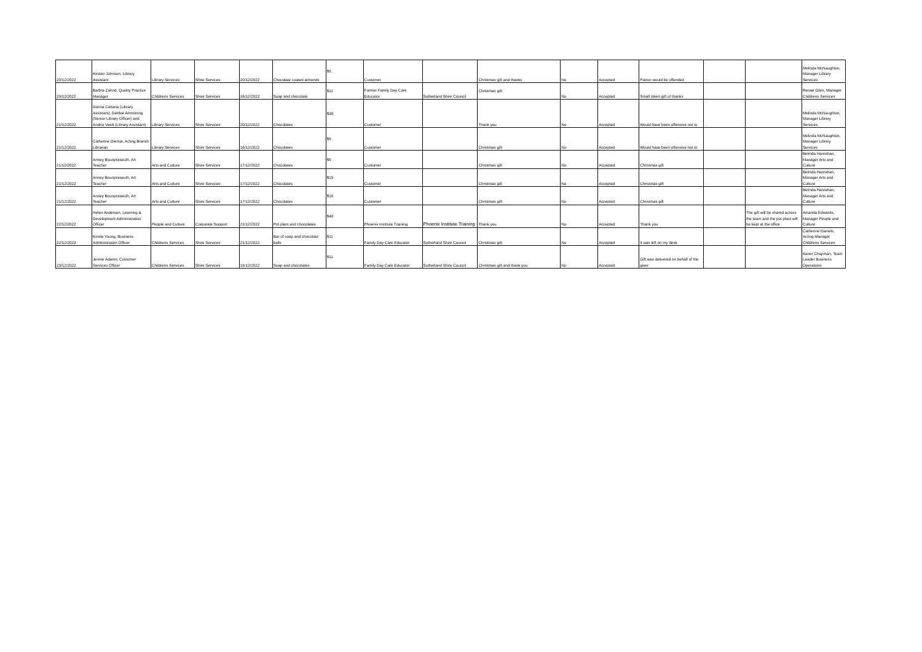| 20/12/2022 | Kirsten Johnson, Library Assistant | Library Services | Shire Services | 20/12/2022 | Chocolate coated almonds | $5 | Customer | | Christmas gift and thanks | No | Accepted | Patron would be offended | | | Melinda McNaughton, Manager Library Services |
| 20/12/2022 | Barbra Zahnd, Quality Practice Manager | Childrens Services | Shire Services | 16/12/2022 | Soap and chocolate | $11 | Former Family Day Care Educator | Sutherland Shire Council | Christmas gift | No | Accepted | Small token gift of thanks | | | Renae Giles, Manager Childrens Services |
| 21/12/2022 | Donna Cattana (Library Assistant), Debbie Armstrong (Senior Library Officer) and Andria Vasili (Library Assistant) | Library Services | Shire Services | 20/12/2022 | Chocolates | $30 | Customer | | Thank you | No | Accepted | Would have been offensive not to | | | Melinda McNaughton, Manager Library Services |
| 21/12/2022 | Catherine Diemar, Acting Branch Librarian | Library Services | Shire Services | 16/12/2022 | Chocolates | $5 | Customer | | Christmas gift | No | Accepted | Would have been offensive not to | | | Melinda McNaughton, Manager Library Services |
| 21/12/2022 | Anney Bounpraseuth, Art Teacher | Arts and Culture | Shire Services | 17/12/2022 | Chocolates | $5 | Customer | | Christmas gift | No | Accepted | Christmas gift | | | Belinda Hanrahan, Manager Arts and Culture |
| 21/12/2022 | Anney Bounpraseuth, Art Teacher | Arts and Culture | Shire Services | 17/12/2022 | Chocolates | $15 | Customer | | Christmas gift | No | Accepted | Christmas gift | | | Belinda Hanrahan, Manager Arts and Culture |
| 21/12/2022 | Anney Bounpraseuth, Art Teacher | Arts and Culture | Shire Services | 17/12/2022 | Chocolates | $10 | Customer | | Christmas gift | No | Accepted | Christmas gift | | | Belinda Hanrahan, Manager Arts and Culture |
| 22/12/2022 | Helen Anderson, Learning & Development Administration Officer | People and Culture | Corporate Support | 21/12/2022 | Pot plant and chocolates | $40 | Phoenix Institute Training | Phoenix Institute Training | Thank you | No | Accepted | Thank you | | The gift will be shared across the team and the pot plant will be kept at the office | Amanda Edwards, Manager People and Culture |
| 22/12/2023 | Kirstie Young, Business Administration Officer | Childrens Services | Shire Services | 21/12/2022 | Bar of soap and chocolate balls | $11 | Family Day Care Educator | Sutherland Shire Council | Christmas gift | No | Accepted | It was left on my desk | | | Catherine Daniels, Acting Manager Childrens Services |
| 23/12/2022 | Jennie Adams, Customer Services Officer | Childrens Services | Shire Services | 15/12/2022 | Soap and chocolates | $11 | Family Day Care Educator | Sutherland Shire Council | Christmas gift and thank you | No | Accepted | Gift was delivered on behalf of the giver | | | Karen Chapman, Team Leader Business Operations |